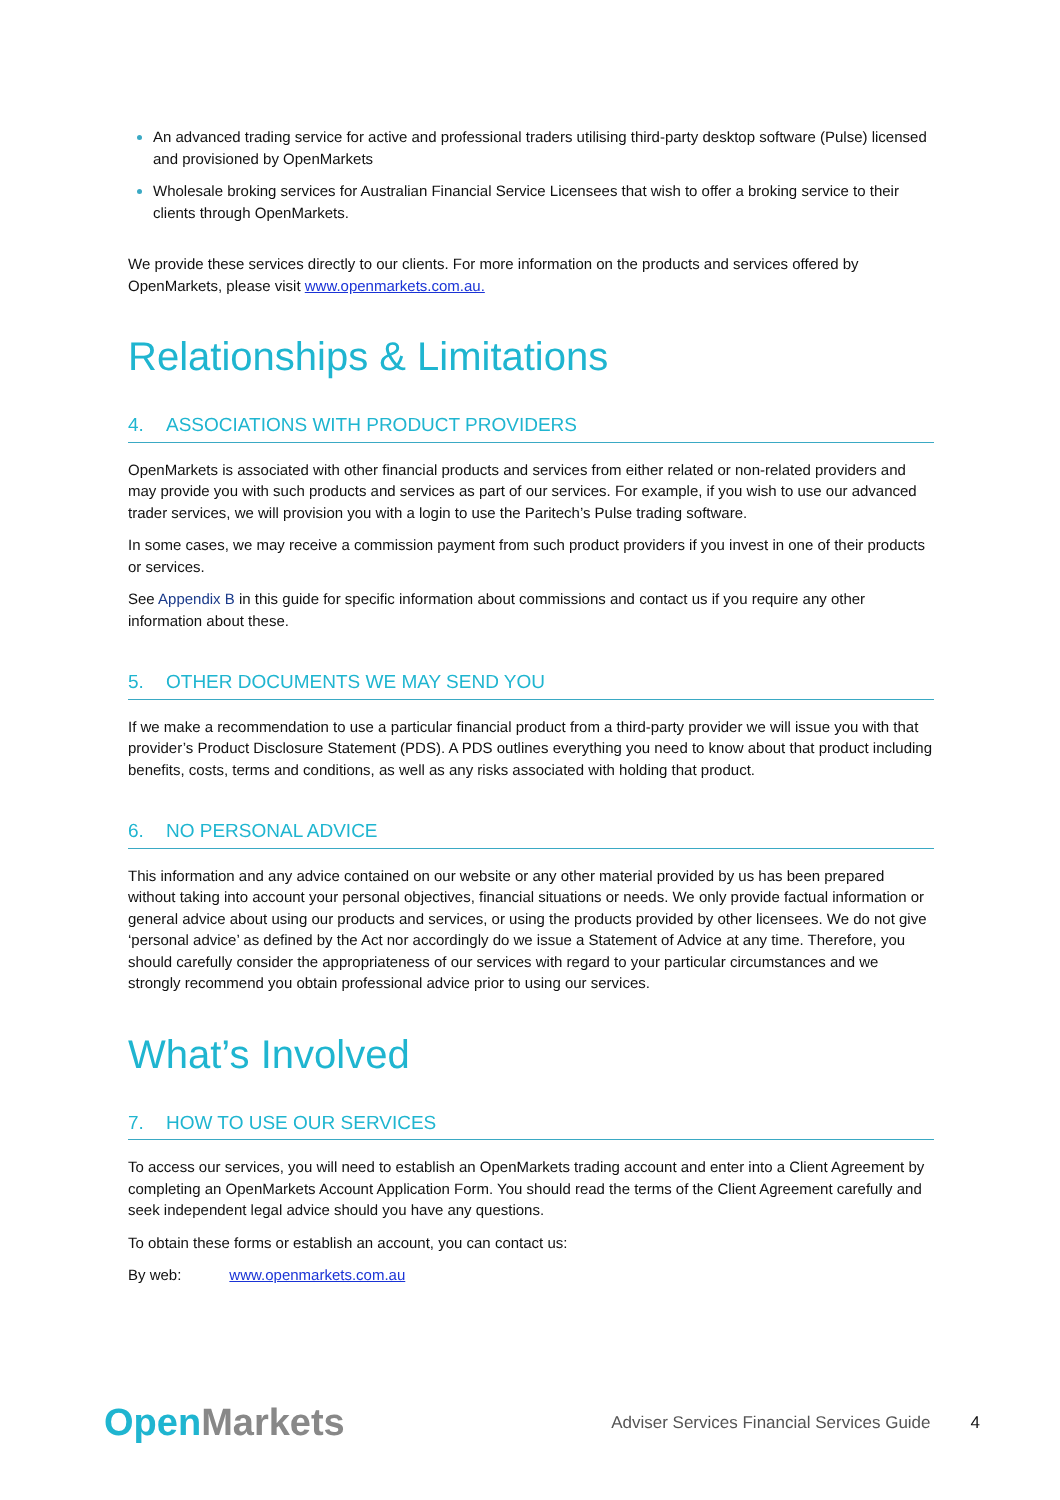An advanced trading service for active and professional traders utilising third-party desktop software (Pulse) licensed and provisioned by OpenMarkets
Wholesale broking services for Australian Financial Service Licensees that wish to offer a broking service to their clients through OpenMarkets.
We provide these services directly to our clients. For more information on the products and services offered by OpenMarkets, please visit www.openmarkets.com.au.
Relationships & Limitations
4. ASSOCIATIONS WITH PRODUCT PROVIDERS
OpenMarkets is associated with other financial products and services from either related or non-related providers and may provide you with such products and services as part of our services. For example, if you wish to use our advanced trader services, we will provision you with a login to use the Paritech’s Pulse trading software.
In some cases, we may receive a commission payment from such product providers if you invest in one of their products or services.
See Appendix B in this guide for specific information about commissions and contact us if you require any other information about these.
5. OTHER DOCUMENTS WE MAY SEND YOU
If we make a recommendation to use a particular financial product from a third-party provider we will issue you with that provider’s Product Disclosure Statement (PDS). A PDS outlines everything you need to know about that product including benefits, costs, terms and conditions, as well as any risks associated with holding that product.
6. NO PERSONAL ADVICE
This information and any advice contained on our website or any other material provided by us has been prepared without taking into account your personal objectives, financial situations or needs. We only provide factual information or general advice about using our products and services, or using the products provided by other licensees. We do not give ‘personal advice’ as defined by the Act nor accordingly do we issue a Statement of Advice at any time. Therefore, you should carefully consider the appropriateness of our services with regard to your particular circumstances and we strongly recommend you obtain professional advice prior to using our services.
What’s Involved
7. HOW TO USE OUR SERVICES
To access our services, you will need to establish an OpenMarkets trading account and enter into a Client Agreement by completing an OpenMarkets Account Application Form. You should read the terms of the Client Agreement carefully and seek independent legal advice should you have any questions.
To obtain these forms or establish an account, you can contact us:
By web: www.openmarkets.com.au
Open Markets
Adviser Services Financial Services Guide
4